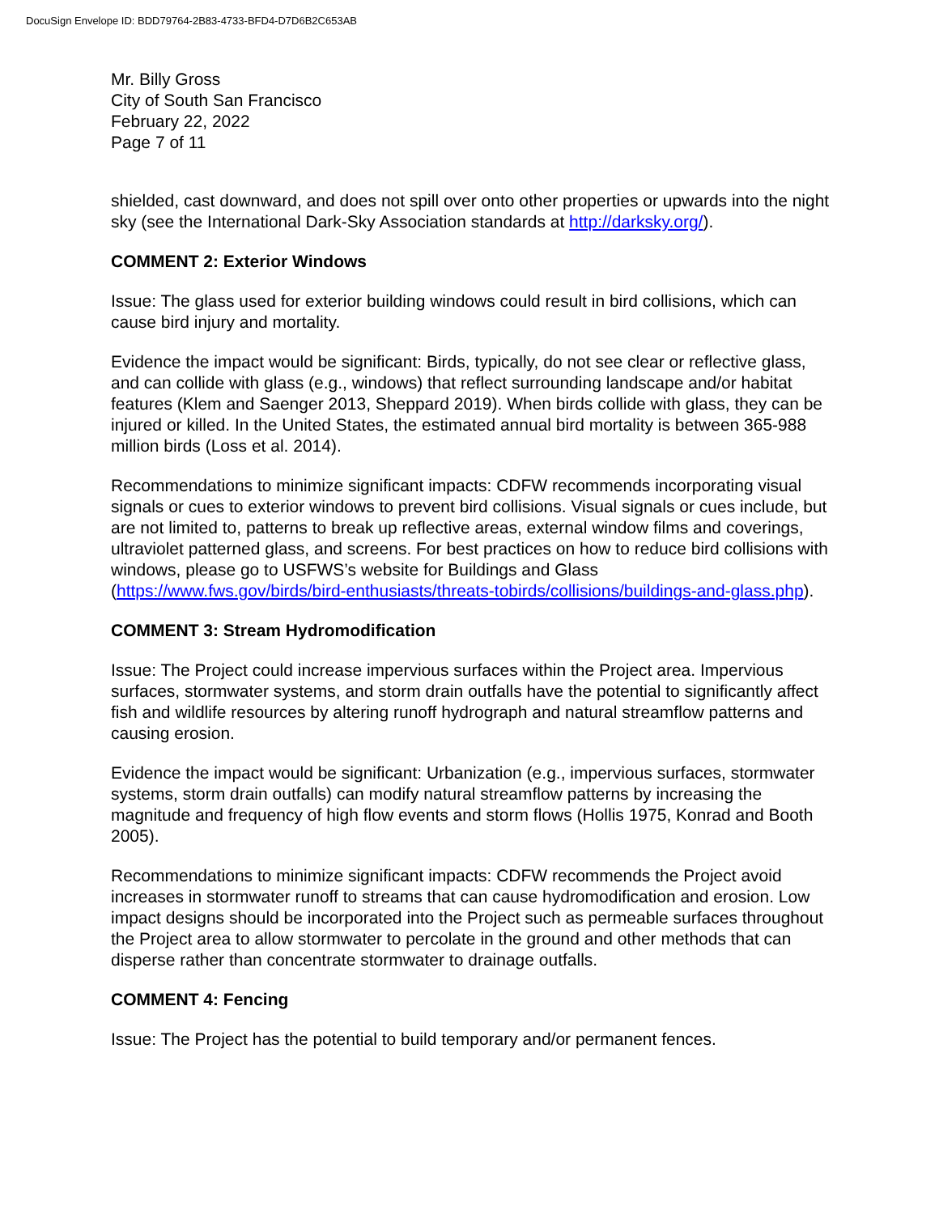DocuSign Envelope ID: BDD79764-2B83-4733-BFD4-D7D6B2C653AB
Mr. Billy Gross
City of South San Francisco
February 22, 2022
Page 7 of 11
shielded, cast downward, and does not spill over onto other properties or upwards into the night sky (see the International Dark-Sky Association standards at http://darksky.org/).
COMMENT 2: Exterior Windows
Issue: The glass used for exterior building windows could result in bird collisions, which can cause bird injury and mortality.
Evidence the impact would be significant: Birds, typically, do not see clear or reflective glass, and can collide with glass (e.g., windows) that reflect surrounding landscape and/or habitat features (Klem and Saenger 2013, Sheppard 2019). When birds collide with glass, they can be injured or killed. In the United States, the estimated annual bird mortality is between 365-988 million birds (Loss et al. 2014).
Recommendations to minimize significant impacts: CDFW recommends incorporating visual signals or cues to exterior windows to prevent bird collisions. Visual signals or cues include, but are not limited to, patterns to break up reflective areas, external window films and coverings, ultraviolet patterned glass, and screens. For best practices on how to reduce bird collisions with windows, please go to USFWS’s website for Buildings and Glass (https://www.fws.gov/birds/bird-enthusiasts/threats-tobirds/collisions/buildings-and-glass.php).
COMMENT 3: Stream Hydromodification
Issue: The Project could increase impervious surfaces within the Project area. Impervious surfaces, stormwater systems, and storm drain outfalls have the potential to significantly affect fish and wildlife resources by altering runoff hydrograph and natural streamflow patterns and causing erosion.
Evidence the impact would be significant: Urbanization (e.g., impervious surfaces, stormwater systems, storm drain outfalls) can modify natural streamflow patterns by increasing the magnitude and frequency of high flow events and storm flows (Hollis 1975, Konrad and Booth 2005).
Recommendations to minimize significant impacts: CDFW recommends the Project avoid increases in stormwater runoff to streams that can cause hydromodification and erosion. Low impact designs should be incorporated into the Project such as permeable surfaces throughout the Project area to allow stormwater to percolate in the ground and other methods that can disperse rather than concentrate stormwater to drainage outfalls.
COMMENT 4: Fencing
Issue: The Project has the potential to build temporary and/or permanent fences.